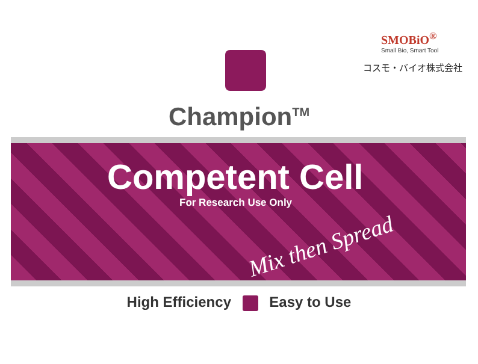SMOBiO<sup>®</sup>
Small Bio, Smart Tool
コスモ・バイオ株式会社
Champion<sup>TM</sup>
Competent Cell
For Research Use Only
Mix then Spread
High Efficiency Easy to Use